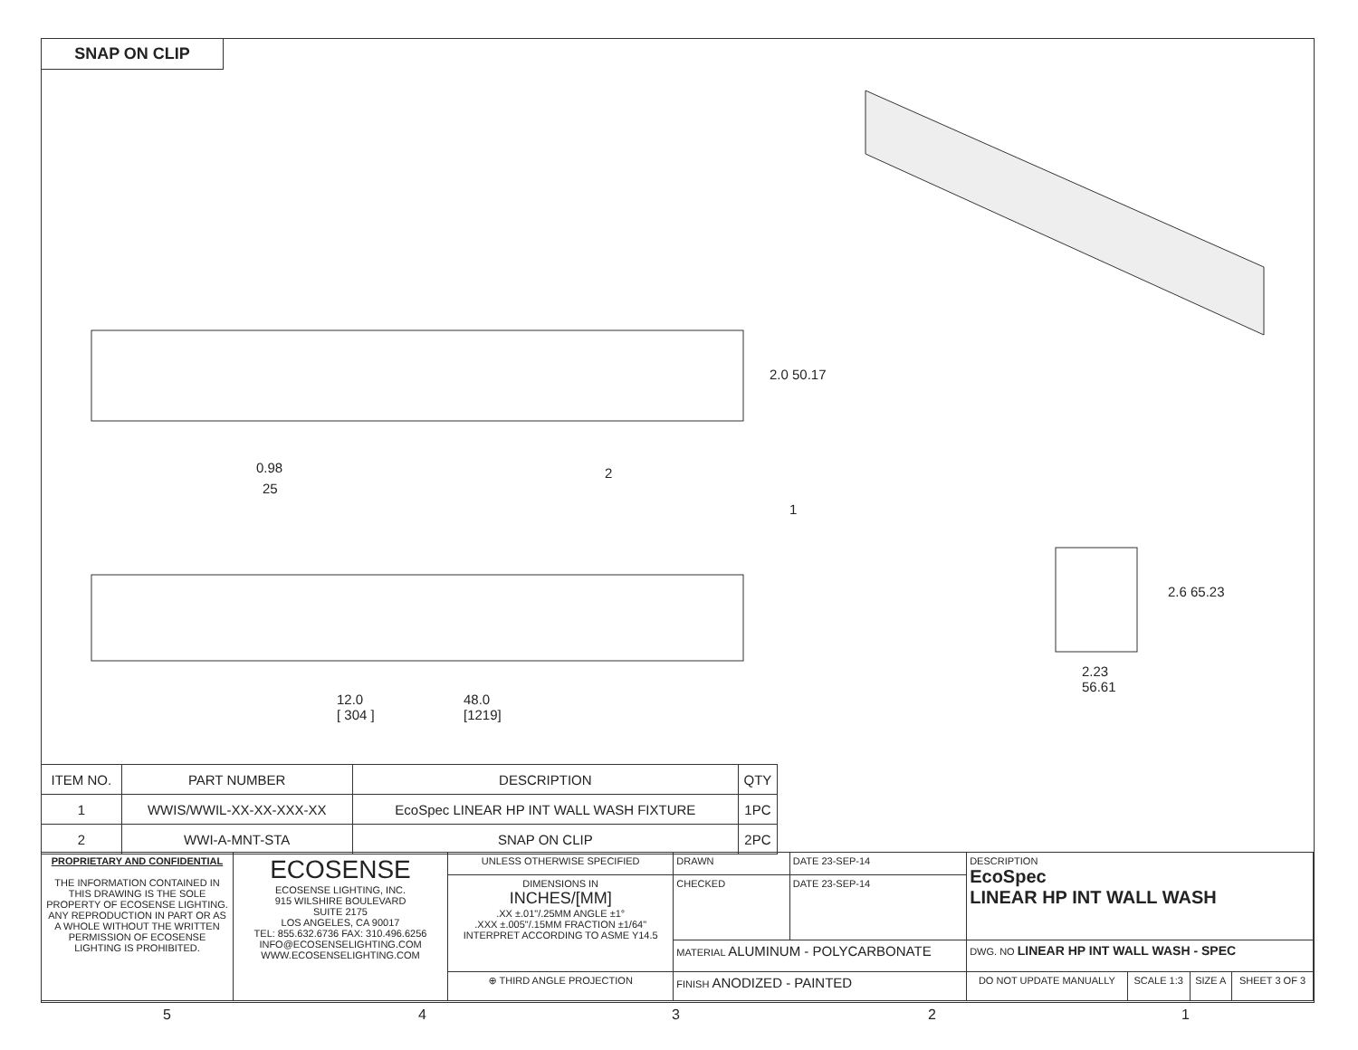SNAP ON CLIP
0.98
25
2
1
2.0 50.17
12.0
[ 304 ]
48.0
[1219]
2.6 65.23
2.23
56.61
| ITEM NO. | PART NUMBER | DESCRIPTION | QTY |
| --- | --- | --- | --- |
| 1 | WWIS/WWIL-XX-XX-XXX-XX | EcoSpec LINEAR HP INT WALL WASH FIXTURE | 1PC |
| 2 | WWI-A-MNT-STA | SNAP ON CLIP | 2PC |
| PROPRIETARY AND CONFIDENTIAL THE INFORMATION CONTAINED IN THIS DRAWING IS THE SOLE PROPERTY OF ECOSENSE LIGHTING. ANY REPRODUCTION IN PART OR AS A WHOLE WITHOUT THE WRITTEN PERMISSION OF ECOSENSE LIGHTING IS PROHIBITED. | ECOSENSE ECOSENSE LIGHTING, INC. 915 WILSHIRE BOULEVARD SUITE 2175 LOS ANGELES, CA 90017 TEL: 855.632.6736 FAX: 310.496.6256 INFO@ECOSENSELIGHTING.COM WWW.ECOSENSELIGHTING.COM | UNLESS OTHERWISE SPECIFIED | DRAWN | DATE 23-SEP-14 | DESCRIPTION EcoSpec LINEAR HP INT WALL WASH | | | |
| | | DIMENSIONS IN INCHES/[MM] .XX ±.01"/.25MM ANGLE ±1° .XXX ±.005"/.15MM FRACTION ±1/64" INTERPRET ACCORDING TO ASME Y14.5 | CHECKED | DATE 23-SEP-14 | | | | |
| | | | MATERIAL ALUMINUM - POLYCARBONATE | | DWG. NO LINEAR HP INT WALL WASH - SPEC | | | |
| | | ⊕ THIRD ANGLE PROJECTION | FINISH ANODIZED - PAINTED | | DO NOT UPDATE MANUALLY | SCALE 1:3 | SIZE A | SHEET 3 OF 3 |
5 4 3 2 1